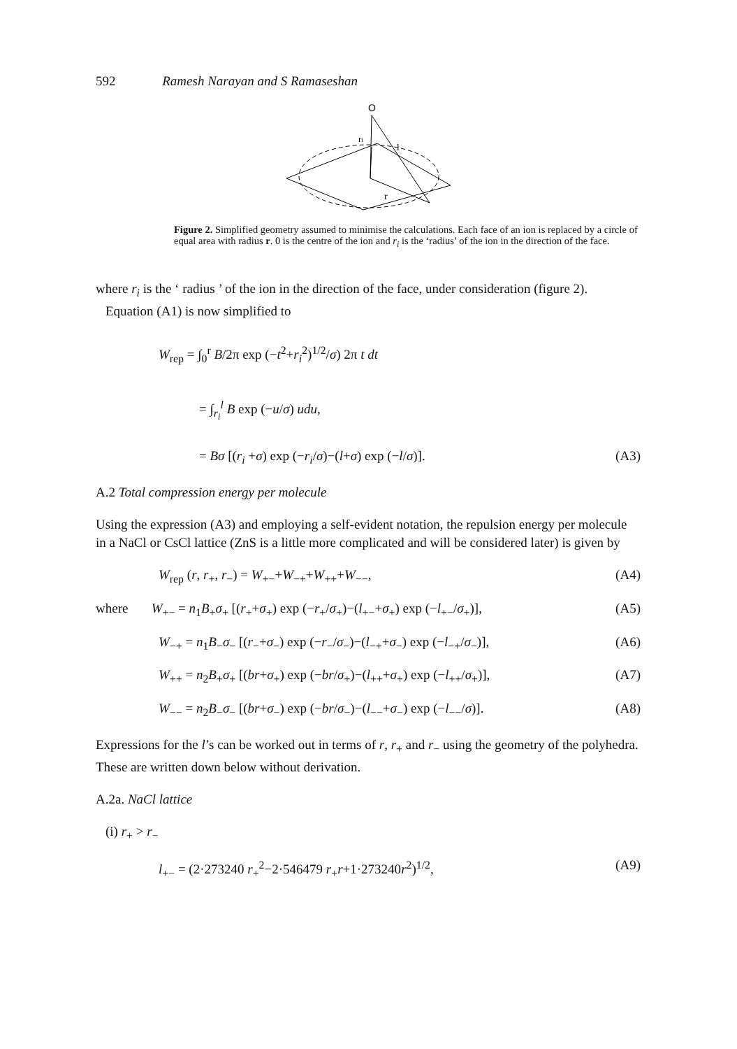592 Ramesh Narayan and S Ramaseshan
O
ri
l
r
Figure 2. Simplified geometry assumed to minimise the calculations. Each face of an ion is replaced by a circle of equal area with radius r. 0 is the centre of the ion and r<sub>i</sub> is the ‘radius’ of the ion in the direction of the face.
where r<sub>i</sub> is the ‘ radius ’ of the ion in the direction of the face, under consideration (figure 2).
Equation (A1) is now simplified to
W<sub>rep</sub> = ∫<sub>0</sub><sup>r</sup> B/2π exp (−t<sup>2</sup>+r<sub>i</sub><sup>2</sup>)<sup>1/2</sup>/σ) 2π t dt
= ∫<sub>r<sub>i</sub></sub><sup>l</sup> B exp (−u/σ) udu,
= Bσ [(r<sub>i</sub> +σ) exp (−r<sub>i</sub>/σ)−(l+σ) exp (−l/σ)]. (A3)
A.2 Total compression energy per molecule
Using the expression (A3) and employing a self-evident notation, the repulsion energy per molecule in a NaCl or CsCl lattice (ZnS is a little more complicated and will be considered later) is given by
W<sub>rep</sub> (r, r<sub>+</sub>, r<sub>−</sub>) = W<sub>+−</sub>+W<sub>−+</sub>+W<sub>++</sub>+W<sub>−−</sub>, (A4)
where W<sub>+−</sub> = n<sub>1</sub>B<sub>+</sub>σ<sub>+</sub> [(r<sub>+</sub>+σ<sub>+</sub>) exp (−r<sub>+</sub>/σ<sub>+</sub>)−(l<sub>+−</sub>+σ<sub>+</sub>) exp (−l<sub>+−</sub>/σ<sub>+</sub>)], (A5)
W<sub>−+</sub> = n<sub>1</sub>B<sub>−</sub>σ<sub>−</sub> [(r<sub>−</sub>+σ<sub>−</sub>) exp (−r<sub>−</sub>/σ<sub>−</sub>)−(l<sub>−+</sub>+σ<sub>−</sub>) exp (−l<sub>−+</sub>/σ<sub>−</sub>)], (A6)
W<sub>++</sub> = n<sub>2</sub>B<sub>+</sub>σ<sub>+</sub> [(br+σ<sub>+</sub>) exp (−br/σ<sub>+</sub>)−(l<sub>++</sub>+σ<sub>+</sub>) exp (−l<sub>++</sub>/σ<sub>+</sub>)], (A7)
W<sub>−−</sub> = n<sub>2</sub>B<sub>−</sub>σ<sub>−</sub> [(br+σ<sub>−</sub>) exp (−br/σ<sub>−</sub>)−(l<sub>−−</sub>+σ<sub>−</sub>) exp (−l<sub>−−</sub>/σ)]. (A8)
Expressions for the l’s can be worked out in terms of r, r<sub>+</sub> and r<sub>−</sub> using the geometry of the polyhedra. These are written down below without derivation.
A.2a. NaCl lattice
(i) r<sub>+</sub> > r<sub>−</sub>
l<sub>+−</sub> = (2·273240 r<sub>+</sub><sup>2</sup>−2·546479 r<sub>+</sub>r+1·273240r<sup>2</sup>)<sup>1/2</sup>, (A9)